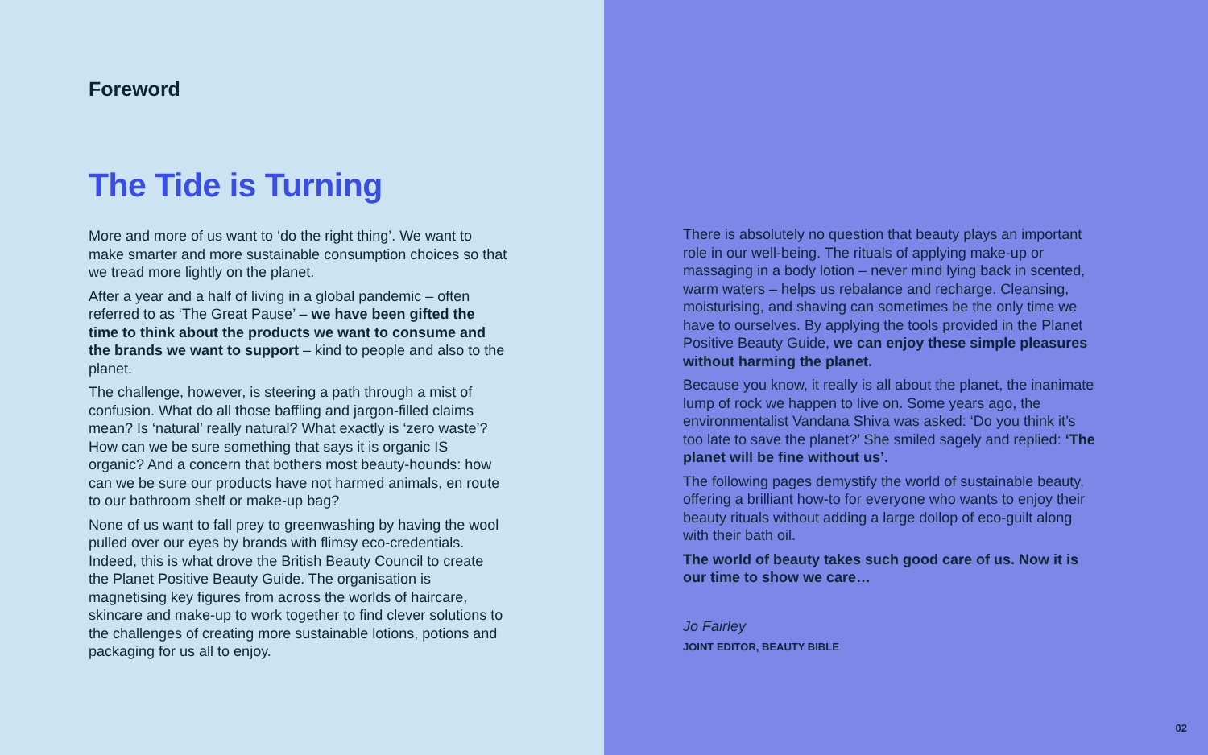Foreword
The Tide is Turning
More and more of us want to ‘do the right thing’. We want to make smarter and more sustainable consumption choices so that we tread more lightly on the planet.
After a year and a half of living in a global pandemic – often referred to as ‘The Great Pause’ – we have been gifted the time to think about the products we want to consume and the brands we want to support – kind to people and also to the planet.
The challenge, however, is steering a path through a mist of confusion. What do all those baffling and jargon-filled claims mean? Is ‘natural’ really natural? What exactly is ‘zero waste’? How can we be sure something that says it is organic IS organic? And a concern that bothers most beauty-hounds: how can we be sure our products have not harmed animals, en route to our bathroom shelf or make-up bag?
None of us want to fall prey to greenwashing by having the wool pulled over our eyes by brands with flimsy eco-credentials. Indeed, this is what drove the British Beauty Council to create the Planet Positive Beauty Guide. The organisation is magnetising key figures from across the worlds of haircare, skincare and make-up to work together to find clever solutions to the challenges of creating more sustainable lotions, potions and packaging for us all to enjoy.
There is absolutely no question that beauty plays an important role in our well-being. The rituals of applying make-up or massaging in a body lotion – never mind lying back in scented, warm waters – helps us rebalance and recharge. Cleansing, moisturising, and shaving can sometimes be the only time we have to ourselves. By applying the tools provided in the Planet Positive Beauty Guide, we can enjoy these simple pleasures without harming the planet.
Because you know, it really is all about the planet, the inanimate lump of rock we happen to live on. Some years ago, the environmentalist Vandana Shiva was asked: ‘Do you think it’s too late to save the planet?’ She smiled sagely and replied: ‘The planet will be fine without us’.
The following pages demystify the world of sustainable beauty, offering a brilliant how-to for everyone who wants to enjoy their beauty rituals without adding a large dollop of eco-guilt along with their bath oil.
The world of beauty takes such good care of us. Now it is our time to show we care…
Jo Fairley
JOINT EDITOR, BEAUTY BIBLE
02